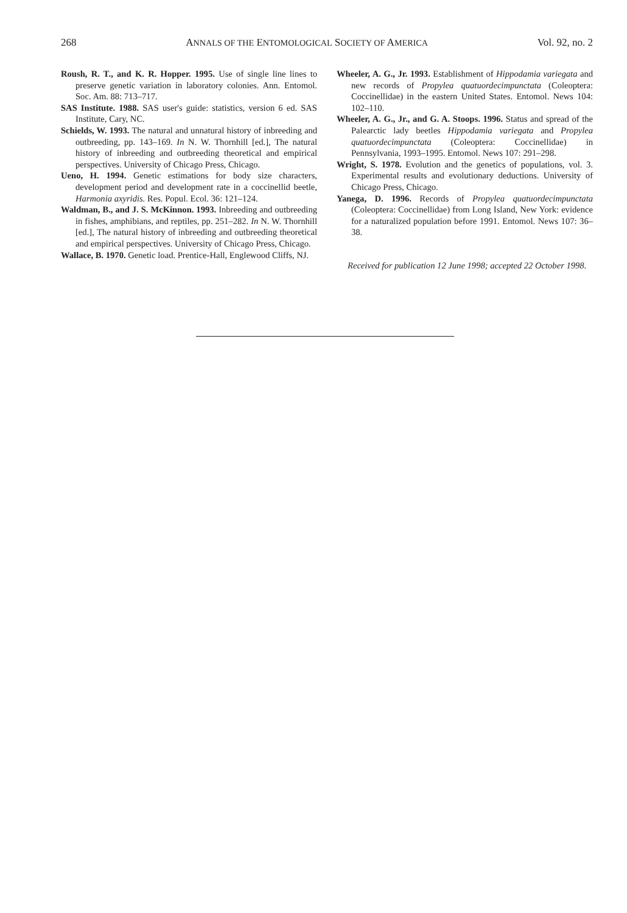268 ANNALS OF THE ENTOMOLOGICAL SOCIETY OF AMERICA Vol. 92, no. 2
Roush, R. T., and K. R. Hopper. 1995. Use of single line lines to preserve genetic variation in laboratory colonies. Ann. Entomol. Soc. Am. 88: 713–717.
SAS Institute. 1988. SAS user's guide: statistics, version 6 ed. SAS Institute, Cary, NC.
Schields, W. 1993. The natural and unnatural history of inbreeding and outbreeding, pp. 143–169. In N. W. Thornhill [ed.], The natural history of inbreeding and outbreeding theoretical and empirical perspectives. University of Chicago Press, Chicago.
Ueno, H. 1994. Genetic estimations for body size characters, development period and development rate in a coccinellid beetle, Harmonia axyridis. Res. Popul. Ecol. 36: 121–124.
Waldman, B., and J. S. McKinnon. 1993. Inbreeding and outbreeding in fishes, amphibians, and reptiles, pp. 251–282. In N. W. Thornhill [ed.], The natural history of inbreeding and outbreeding theoretical and empirical perspectives. University of Chicago Press, Chicago.
Wallace, B. 1970. Genetic load. Prentice-Hall, Englewood Cliffs, NJ.
Wheeler, A. G., Jr. 1993. Establishment of Hippodamia variegata and new records of Propylea quatuordecimpunctata (Coleoptera: Coccinellidae) in the eastern United States. Entomol. News 104: 102–110.
Wheeler, A. G., Jr., and G. A. Stoops. 1996. Status and spread of the Palearctic lady beetles Hippodamia variegata and Propylea quatuordecimpunctata (Coleoptera: Coccinellidae) in Pennsylvania, 1993–1995. Entomol. News 107: 291–298.
Wright, S. 1978. Evolution and the genetics of populations, vol. 3. Experimental results and evolutionary deductions. University of Chicago Press, Chicago.
Yanega, D. 1996. Records of Propylea quatuordecimpunctata (Coleoptera: Coccinellidae) from Long Island, New York: evidence for a naturalized population before 1991. Entomol. News 107: 36–38.
Received for publication 12 June 1998; accepted 22 October 1998.